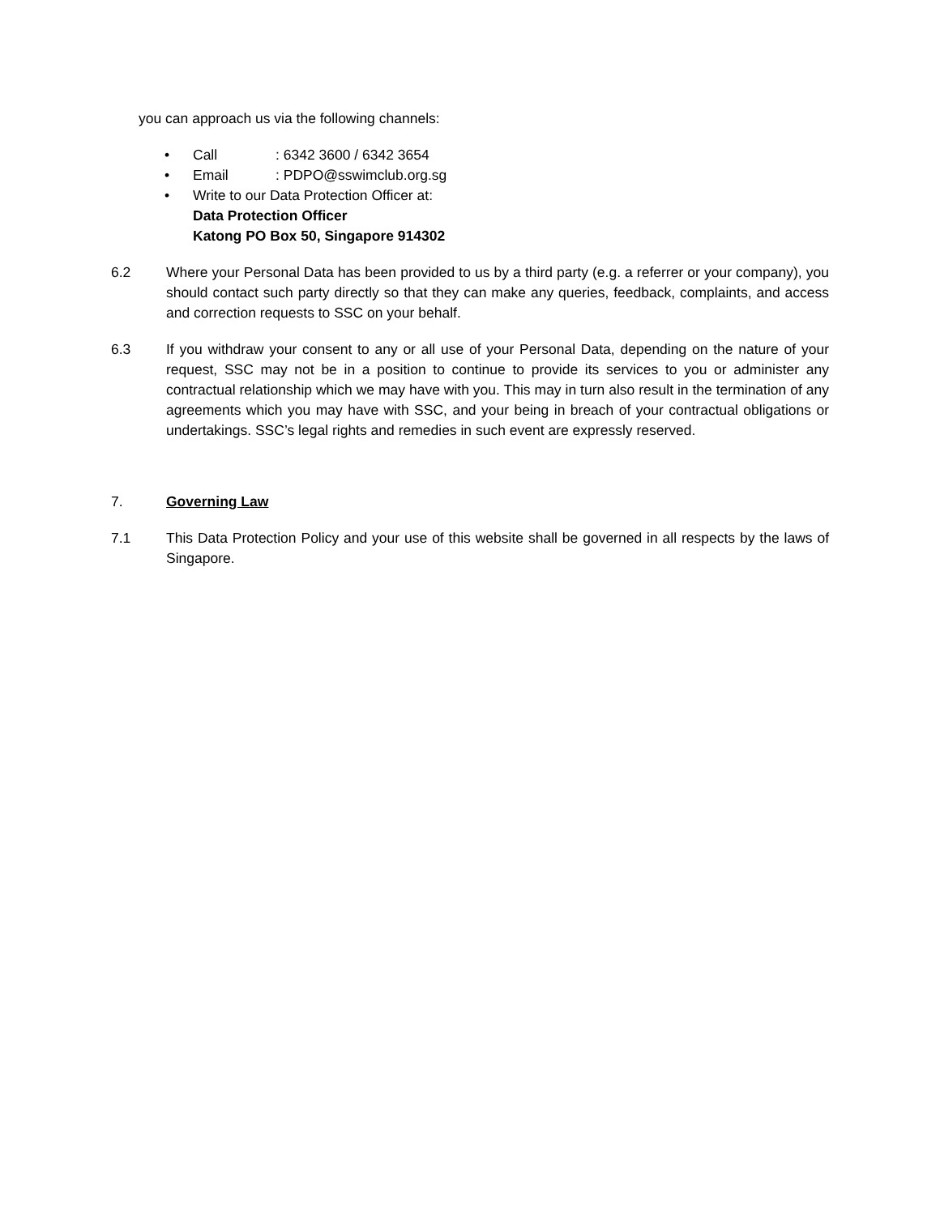you can approach us via the following channels:
• Call: 6342 3600 / 6342 3654
• Email: PDPO@sswimclub.org.sg
• Write to our Data Protection Officer at:
Data Protection Officer
Katong PO Box 50, Singapore 914302
6.2 Where your Personal Data has been provided to us by a third party (e.g. a referrer or your company), you should contact such party directly so that they can make any queries, feedback, complaints, and access and correction requests to SSC on your behalf.
6.3 If you withdraw your consent to any or all use of your Personal Data, depending on the nature of your request, SSC may not be in a position to continue to provide its services to you or administer any contractual relationship which we may have with you. This may in turn also result in the termination of any agreements which you may have with SSC, and your being in breach of your contractual obligations or undertakings. SSC’s legal rights and remedies in such event are expressly reserved.
7. Governing Law
7.1 This Data Protection Policy and your use of this website shall be governed in all respects by the laws of Singapore.